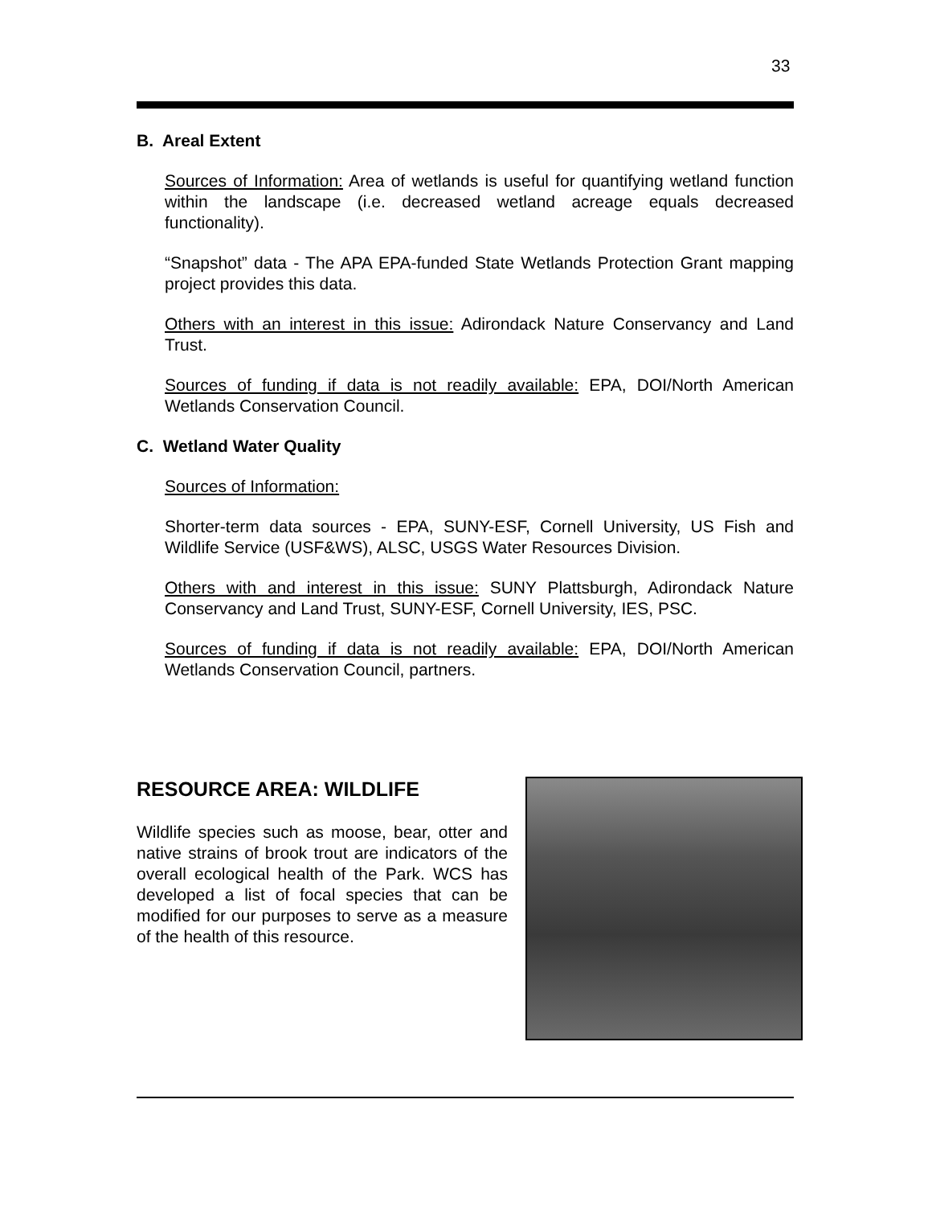33
B. Areal Extent
Sources of Information: Area of wetlands is useful for quantifying wetland function within the landscape (i.e. decreased wetland acreage equals decreased functionality).
“Snapshot” data - The APA EPA-funded State Wetlands Protection Grant mapping project provides this data.
Others with an interest in this issue: Adirondack Nature Conservancy and Land Trust.
Sources of funding if data is not readily available: EPA, DOI/North American Wetlands Conservation Council.
C. Wetland Water Quality
Sources of Information:
Shorter-term data sources - EPA, SUNY-ESF, Cornell University, US Fish and Wildlife Service (USF&WS), ALSC, USGS Water Resources Division.
Others with and interest in this issue: SUNY Plattsburgh, Adirondack Nature Conservancy and Land Trust, SUNY-ESF, Cornell University, IES, PSC.
Sources of funding if data is not readily available: EPA, DOI/North American Wetlands Conservation Council, partners.
RESOURCE AREA: WILDLIFE
Wildlife species such as moose, bear, otter and native strains of brook trout are indicators of the overall ecological health of the Park. WCS has developed a list of focal species that can be modified for our purposes to serve as a measure of the health of this resource.